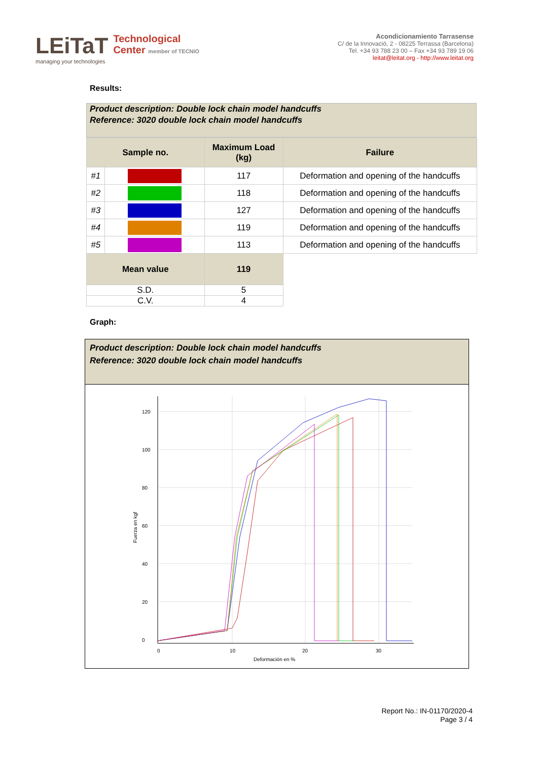LEiTaT
managing your technologies
Technological
Center member of TECNIO
Acondicionamiento Tarrasense
C/ de la Innovació, 2 - 08225 Terrassa (Barcelona)
Tel. +34 93 788 23 00 – Fax +34 93 789 19 06
leitat@leitat.org - http://www.leitat.org
Results:
Product description: Double lock chain model handcuffs
Reference: 3020 double lock chain model handcuffs
| Sample no. | | Maximum Load (kg) | Failure |
| --- | --- | --- | --- |
| #1 | | 117 | Deformation and opening of the handcuffs |
| #2 | | 118 | Deformation and opening of the handcuffs |
| #3 | | 127 | Deformation and opening of the handcuffs |
| #4 | | 119 | Deformation and opening of the handcuffs |
| #5 | | 113 | Deformation and opening of the handcuffs |
| Mean value | | 119 | |
| S.D. | | 5 | |
| C.V. | | 4 | |
Graph:
Product description: Double lock chain model handcuffs
Reference: 3020 double lock chain model handcuffs
120
100
80
60
40
20
0
0
10
20
30
Deformación en %
Fuerza en kgf
Report No.: IN-01170/2020-4
Page 3 / 4